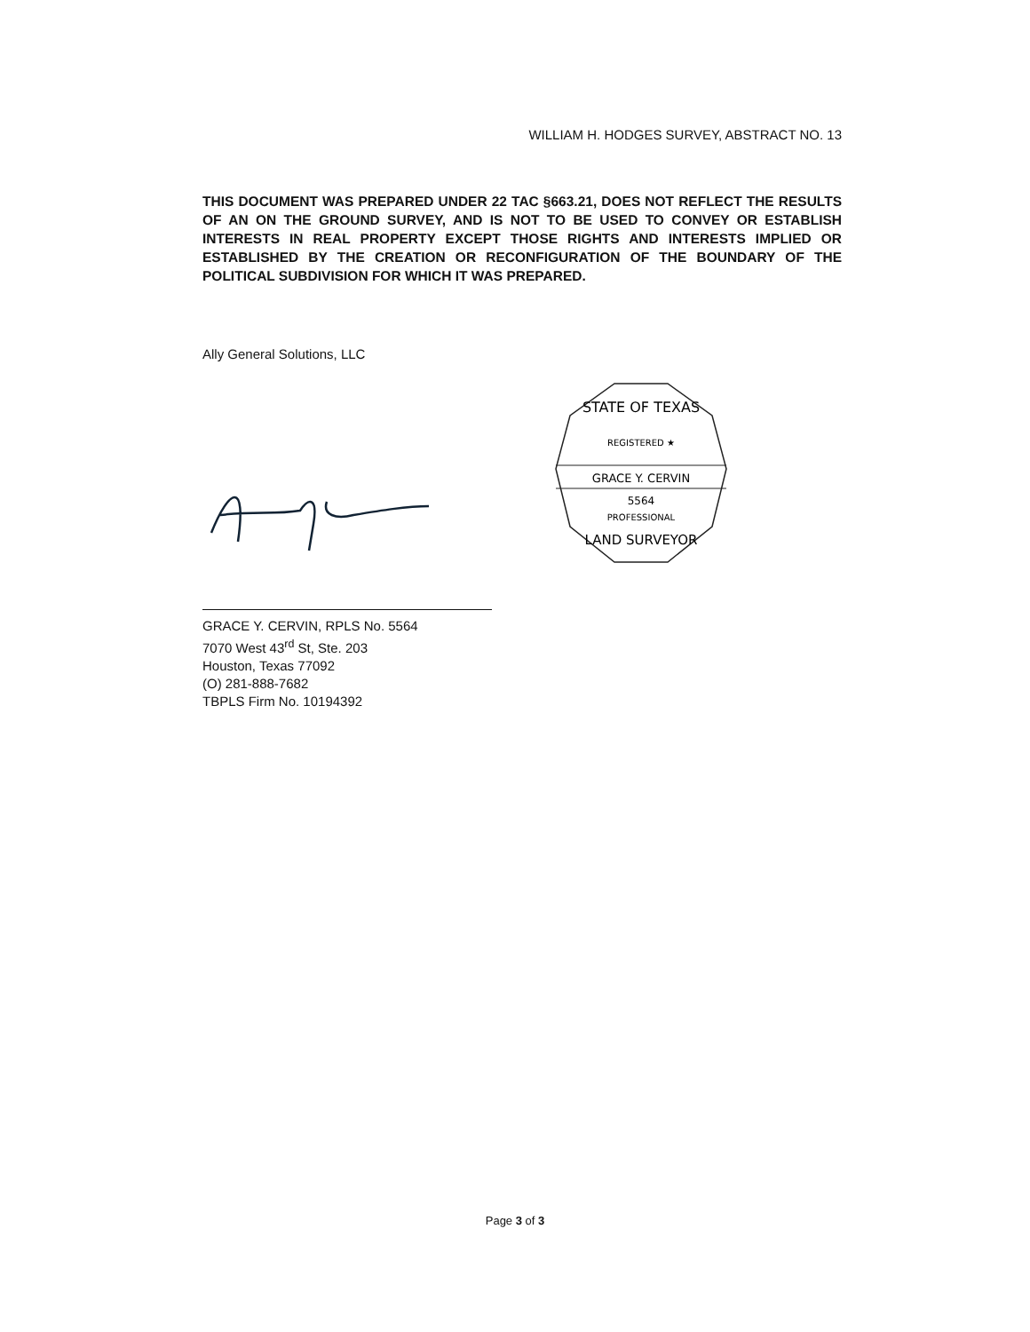WILLIAM H. HODGES SURVEY, ABSTRACT NO. 13
THIS DOCUMENT WAS PREPARED UNDER 22 TAC §663.21, DOES NOT REFLECT THE RESULTS OF AN ON THE GROUND SURVEY, AND IS NOT TO BE USED TO CONVEY OR ESTABLISH INTERESTS IN REAL PROPERTY EXCEPT THOSE RIGHTS AND INTERESTS IMPLIED OR ESTABLISHED BY THE CREATION OR RECONFIGURATION OF THE BOUNDARY OF THE POLITICAL SUBDIVISION FOR WHICH IT WAS PREPARED.
Ally General Solutions, LLC
STATE OF TEXAS
REGISTERED ★
GRACE Y. CERVIN
5564
PROFESSIONAL
LAND SURVEYOR
GRACE Y. CERVIN, RPLS No. 5564
7070 West 43<sup>rd</sup> St, Ste. 203
Houston, Texas 77092
(O) 281-888-7682
TBPLS Firm No. 10194392
Page 3 of 3